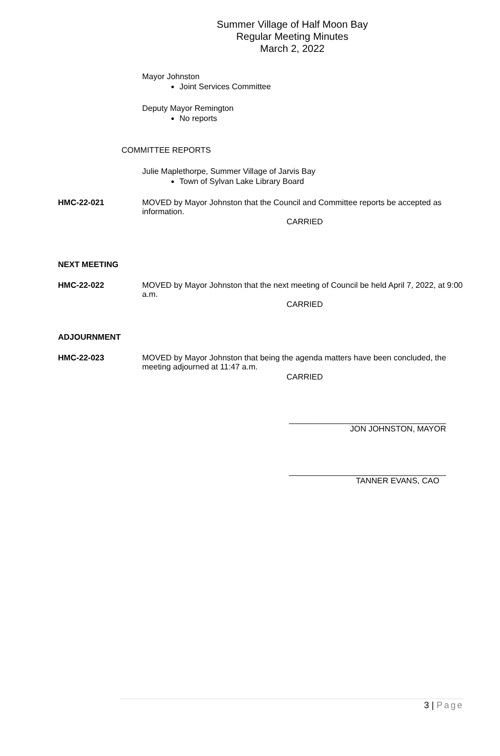Summer Village of Half Moon Bay
Regular Meeting Minutes
March 2, 2022
Mayor Johnston
Joint Services Committee
Deputy Mayor Remington
No reports
COMMITTEE REPORTS
Julie Maplethorpe, Summer Village of Jarvis Bay
Town of Sylvan Lake Library Board
HMC-22-021 MOVED by Mayor Johnston that the Council and Committee reports be accepted as information.
CARRIED
NEXT MEETING
HMC-22-022 MOVED by Mayor Johnston that the next meeting of Council be held April 7, 2022, at 9:00 a.m.
CARRIED
ADJOURNMENT
HMC-22-023 MOVED by Mayor Johnston that being the agenda matters have been concluded, the meeting adjourned at 11:47 a.m.
CARRIED
___________________________________
JON JOHNSTON, MAYOR
___________________________________
TANNER EVANS, CAO
3 | Page